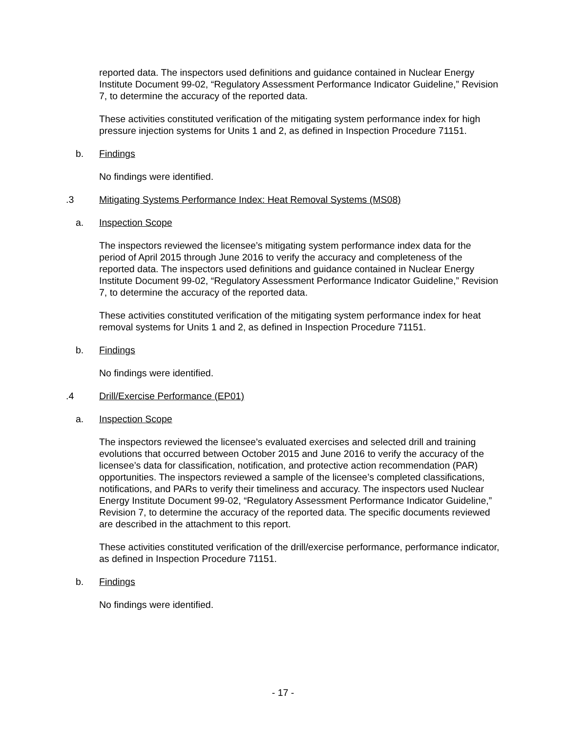reported data. The inspectors used definitions and guidance contained in Nuclear Energy Institute Document 99-02, “Regulatory Assessment Performance Indicator Guideline,” Revision 7, to determine the accuracy of the reported data.
These activities constituted verification of the mitigating system performance index for high pressure injection systems for Units 1 and 2, as defined in Inspection Procedure 71151.
b. Findings
No findings were identified.
.3 Mitigating Systems Performance Index: Heat Removal Systems (MS08)
a. Inspection Scope
The inspectors reviewed the licensee’s mitigating system performance index data for the period of April 2015 through June 2016 to verify the accuracy and completeness of the reported data. The inspectors used definitions and guidance contained in Nuclear Energy Institute Document 99-02, “Regulatory Assessment Performance Indicator Guideline,” Revision 7, to determine the accuracy of the reported data.
These activities constituted verification of the mitigating system performance index for heat removal systems for Units 1 and 2, as defined in Inspection Procedure 71151.
b. Findings
No findings were identified.
.4 Drill/Exercise Performance (EP01)
a. Inspection Scope
The inspectors reviewed the licensee’s evaluated exercises and selected drill and training evolutions that occurred between October 2015 and June 2016 to verify the accuracy of the licensee’s data for classification, notification, and protective action recommendation (PAR) opportunities. The inspectors reviewed a sample of the licensee’s completed classifications, notifications, and PARs to verify their timeliness and accuracy. The inspectors used Nuclear Energy Institute Document 99-02, “Regulatory Assessment Performance Indicator Guideline,” Revision 7, to determine the accuracy of the reported data. The specific documents reviewed are described in the attachment to this report.
These activities constituted verification of the drill/exercise performance, performance indicator, as defined in Inspection Procedure 71151.
b. Findings
No findings were identified.
- 17 -